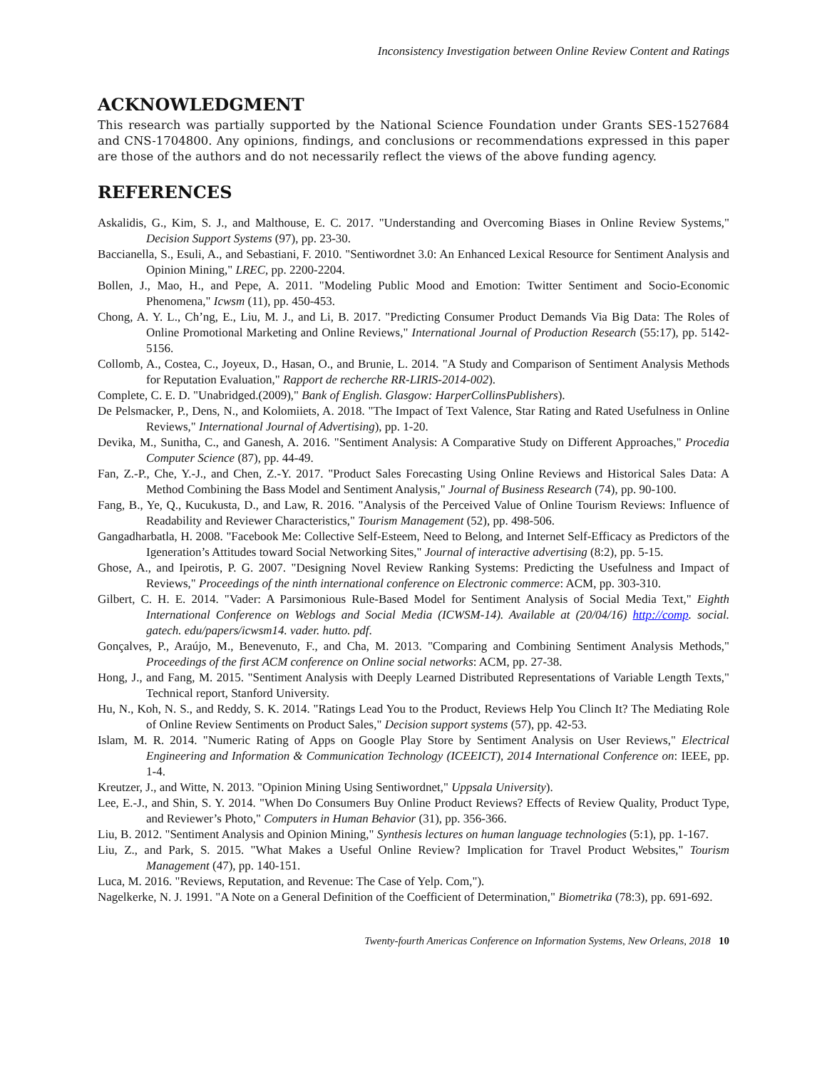Inconsistency Investigation between Online Review Content and Ratings
ACKNOWLEDGMENT
This research was partially supported by the National Science Foundation under Grants SES-1527684 and CNS-1704800. Any opinions, findings, and conclusions or recommendations expressed in this paper are those of the authors and do not necessarily reflect the views of the above funding agency.
REFERENCES
Askalidis, G., Kim, S. J., and Malthouse, E. C. 2017. "Understanding and Overcoming Biases in Online Review Systems," Decision Support Systems (97), pp. 23-30.
Baccianella, S., Esuli, A., and Sebastiani, F. 2010. "Sentiwordnet 3.0: An Enhanced Lexical Resource for Sentiment Analysis and Opinion Mining," LREC, pp. 2200-2204.
Bollen, J., Mao, H., and Pepe, A. 2011. "Modeling Public Mood and Emotion: Twitter Sentiment and Socio-Economic Phenomena," Icwsm (11), pp. 450-453.
Chong, A. Y. L., Ch’ng, E., Liu, M. J., and Li, B. 2017. "Predicting Consumer Product Demands Via Big Data: The Roles of Online Promotional Marketing and Online Reviews," International Journal of Production Research (55:17), pp. 5142-5156.
Collomb, A., Costea, C., Joyeux, D., Hasan, O., and Brunie, L. 2014. "A Study and Comparison of Sentiment Analysis Methods for Reputation Evaluation," Rapport de recherche RR-LIRIS-2014-002).
Complete, C. E. D. "Unabridged.(2009)," Bank of English. Glasgow: HarperCollinsPublishers).
De Pelsmacker, P., Dens, N., and Kolomiiets, A. 2018. "The Impact of Text Valence, Star Rating and Rated Usefulness in Online Reviews," International Journal of Advertising), pp. 1-20.
Devika, M., Sunitha, C., and Ganesh, A. 2016. "Sentiment Analysis: A Comparative Study on Different Approaches," Procedia Computer Science (87), pp. 44-49.
Fan, Z.-P., Che, Y.-J., and Chen, Z.-Y. 2017. "Product Sales Forecasting Using Online Reviews and Historical Sales Data: A Method Combining the Bass Model and Sentiment Analysis," Journal of Business Research (74), pp. 90-100.
Fang, B., Ye, Q., Kucukusta, D., and Law, R. 2016. "Analysis of the Perceived Value of Online Tourism Reviews: Influence of Readability and Reviewer Characteristics," Tourism Management (52), pp. 498-506.
Gangadharbatla, H. 2008. "Facebook Me: Collective Self-Esteem, Need to Belong, and Internet Self-Efficacy as Predictors of the Igeneration’s Attitudes toward Social Networking Sites," Journal of interactive advertising (8:2), pp. 5-15.
Ghose, A., and Ipeirotis, P. G. 2007. "Designing Novel Review Ranking Systems: Predicting the Usefulness and Impact of Reviews," Proceedings of the ninth international conference on Electronic commerce: ACM, pp. 303-310.
Gilbert, C. H. E. 2014. "Vader: A Parsimonious Rule-Based Model for Sentiment Analysis of Social Media Text," Eighth International Conference on Weblogs and Social Media (ICWSM-14). Available at (20/04/16) http://comp. social. gatech. edu/papers/icwsm14. vader. hutto. pdf.
Gonçalves, P., Araújo, M., Benevenuto, F., and Cha, M. 2013. "Comparing and Combining Sentiment Analysis Methods," Proceedings of the first ACM conference on Online social networks: ACM, pp. 27-38.
Hong, J., and Fang, M. 2015. "Sentiment Analysis with Deeply Learned Distributed Representations of Variable Length Texts," Technical report, Stanford University.
Hu, N., Koh, N. S., and Reddy, S. K. 2014. "Ratings Lead You to the Product, Reviews Help You Clinch It? The Mediating Role of Online Review Sentiments on Product Sales," Decision support systems (57), pp. 42-53.
Islam, M. R. 2014. "Numeric Rating of Apps on Google Play Store by Sentiment Analysis on User Reviews," Electrical Engineering and Information & Communication Technology (ICEEICT), 2014 International Conference on: IEEE, pp. 1-4.
Kreutzer, J., and Witte, N. 2013. "Opinion Mining Using Sentiwordnet," Uppsala University).
Lee, E.-J., and Shin, S. Y. 2014. "When Do Consumers Buy Online Product Reviews? Effects of Review Quality, Product Type, and Reviewer’s Photo," Computers in Human Behavior (31), pp. 356-366.
Liu, B. 2012. "Sentiment Analysis and Opinion Mining," Synthesis lectures on human language technologies (5:1), pp. 1-167.
Liu, Z., and Park, S. 2015. "What Makes a Useful Online Review? Implication for Travel Product Websites," Tourism Management (47), pp. 140-151.
Luca, M. 2016. "Reviews, Reputation, and Revenue: The Case of Yelp. Com,").
Nagelkerke, N. J. 1991. "A Note on a General Definition of the Coefficient of Determination," Biometrika (78:3), pp. 691-692.
Twenty-fourth Americas Conference on Information Systems, New Orleans, 2018 10